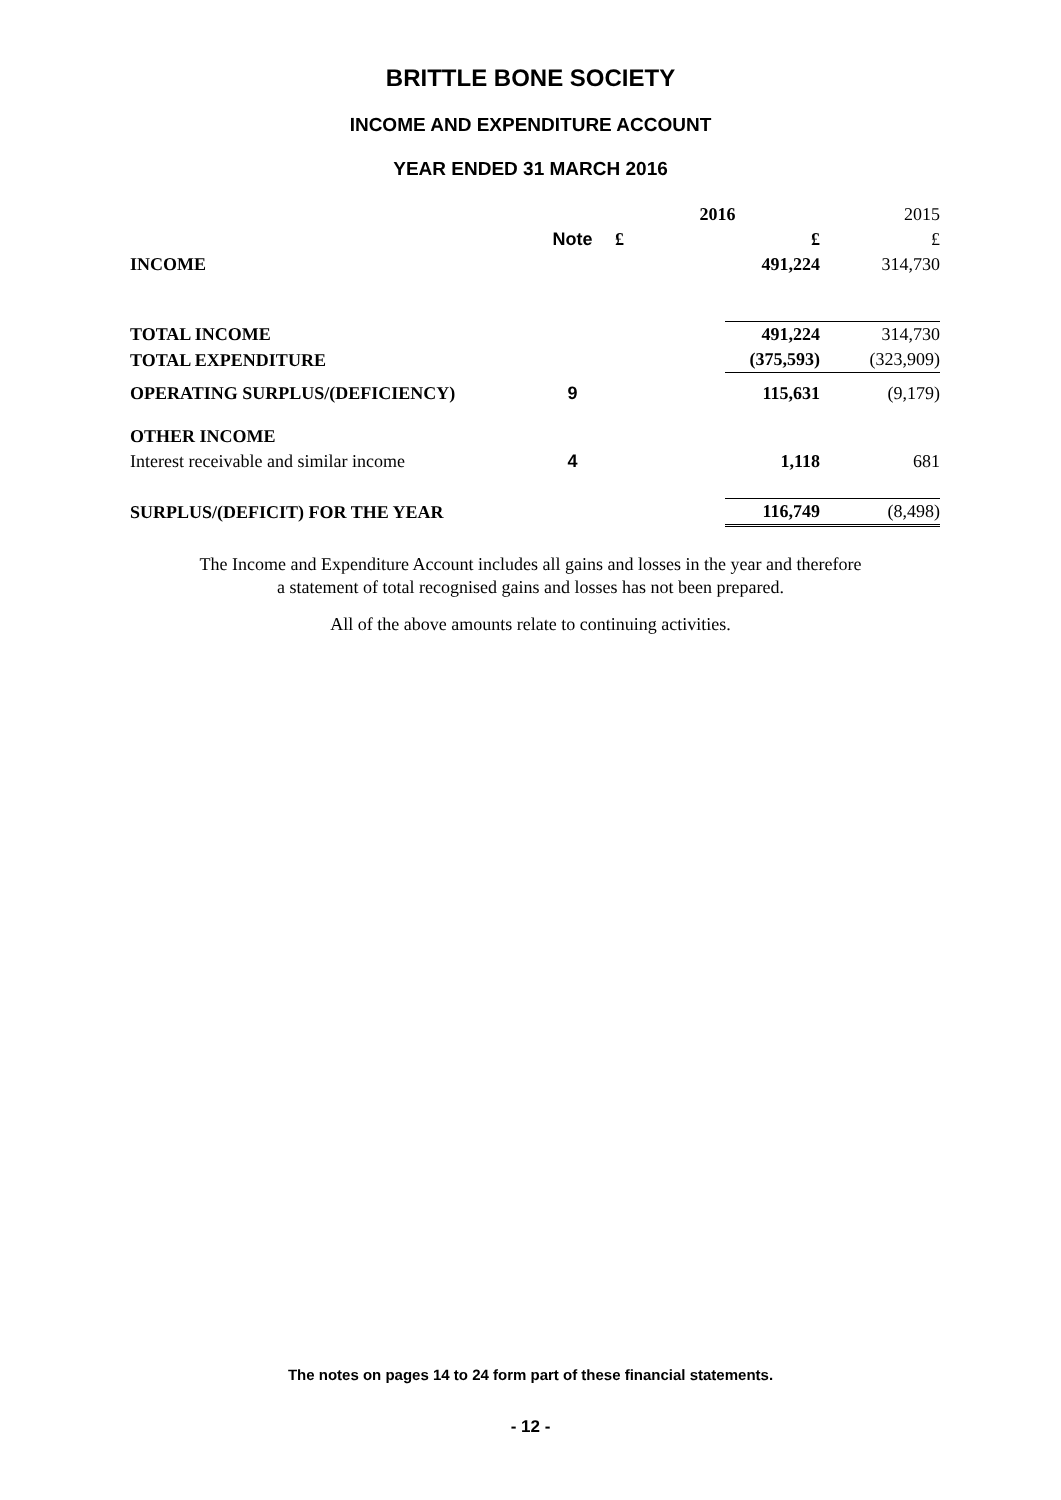BRITTLE BONE SOCIETY
INCOME AND EXPENDITURE ACCOUNT
YEAR ENDED 31 MARCH 2016
| | | 2016 | | 2015 |
| | Note | £ | £ | £ |
| INCOME | | | 491,224 | 314,730 |
| TOTAL INCOME | | | 491,224 | 314,730 |
| TOTAL EXPENDITURE | | | (375,593) | (323,909) |
| OPERATING SURPLUS/(DEFICIENCY) | 9 | | 115,631 | (9,179) |
| OTHER INCOME | | | | |
| Interest receivable and similar income | 4 | | 1,118 | 681 |
| SURPLUS/(DEFICIT) FOR THE YEAR | | | 116,749 | (8,498) |
The Income and Expenditure Account includes all gains and losses in the year and therefore
a statement of total recognised gains and losses has not been prepared.
All of the above amounts relate to continuing activities.
The notes on pages 14 to 24 form part of these financial statements.
- 12 -